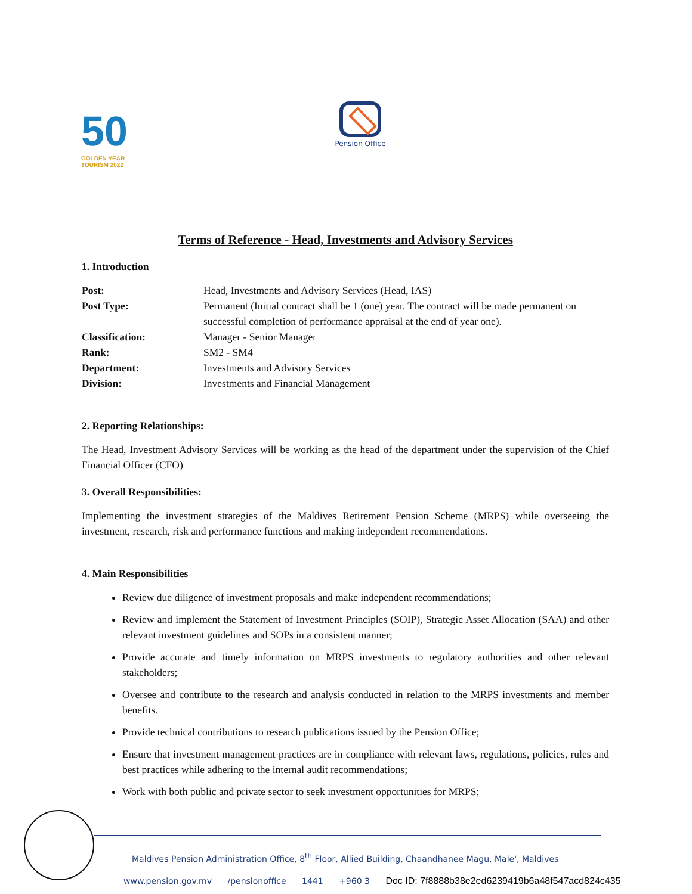50
GOLDEN YEAR
TOURISM 2022
Pension Office
Terms of Reference - Head, Investments and Advisory Services
1. Introduction
| Post: | Head, Investments and Advisory Services (Head, IAS) |
| Post Type: | Permanent (Initial contract shall be 1 (one) year. The contract will be made permanent on successful completion of performance appraisal at the end of year one). |
| Classification: | Manager - Senior Manager |
| Rank: | SM2 - SM4 |
| Department: | Investments and Advisory Services |
| Division: | Investments and Financial Management |
2. Reporting Relationships:
The Head, Investment Advisory Services will be working as the head of the department under the supervision of the Chief Financial Officer (CFO)
3. Overall Responsibilities:
Implementing the investment strategies of the Maldives Retirement Pension Scheme (MRPS) while overseeing the investment, research, risk and performance functions and making independent recommendations.
4. Main Responsibilities
Review due diligence of investment proposals and make independent recommendations;
Review and implement the Statement of Investment Principles (SOIP), Strategic Asset Allocation (SAA) and other relevant investment guidelines and SOPs in a consistent manner;
Provide accurate and timely information on MRPS investments to regulatory authorities and other relevant stakeholders;
Oversee and contribute to the research and analysis conducted in relation to the MRPS investments and member benefits.
Provide technical contributions to research publications issued by the Pension Office;
Ensure that investment management practices are in compliance with relevant laws, regulations, policies, rules and best practices while adhering to the internal audit recommendations;
Work with both public and private sector to seek investment opportunities for MRPS;
Maldives Pension Administration Office, 8<sup>th</sup> Floor, Allied Building, Chaandhanee Magu, Male', Maldives
www.pension.gov.mv /pensionoffice 1441 +960 3 Doc ID: 7f8888b38e2ed6239419b6a48f547acd824c435